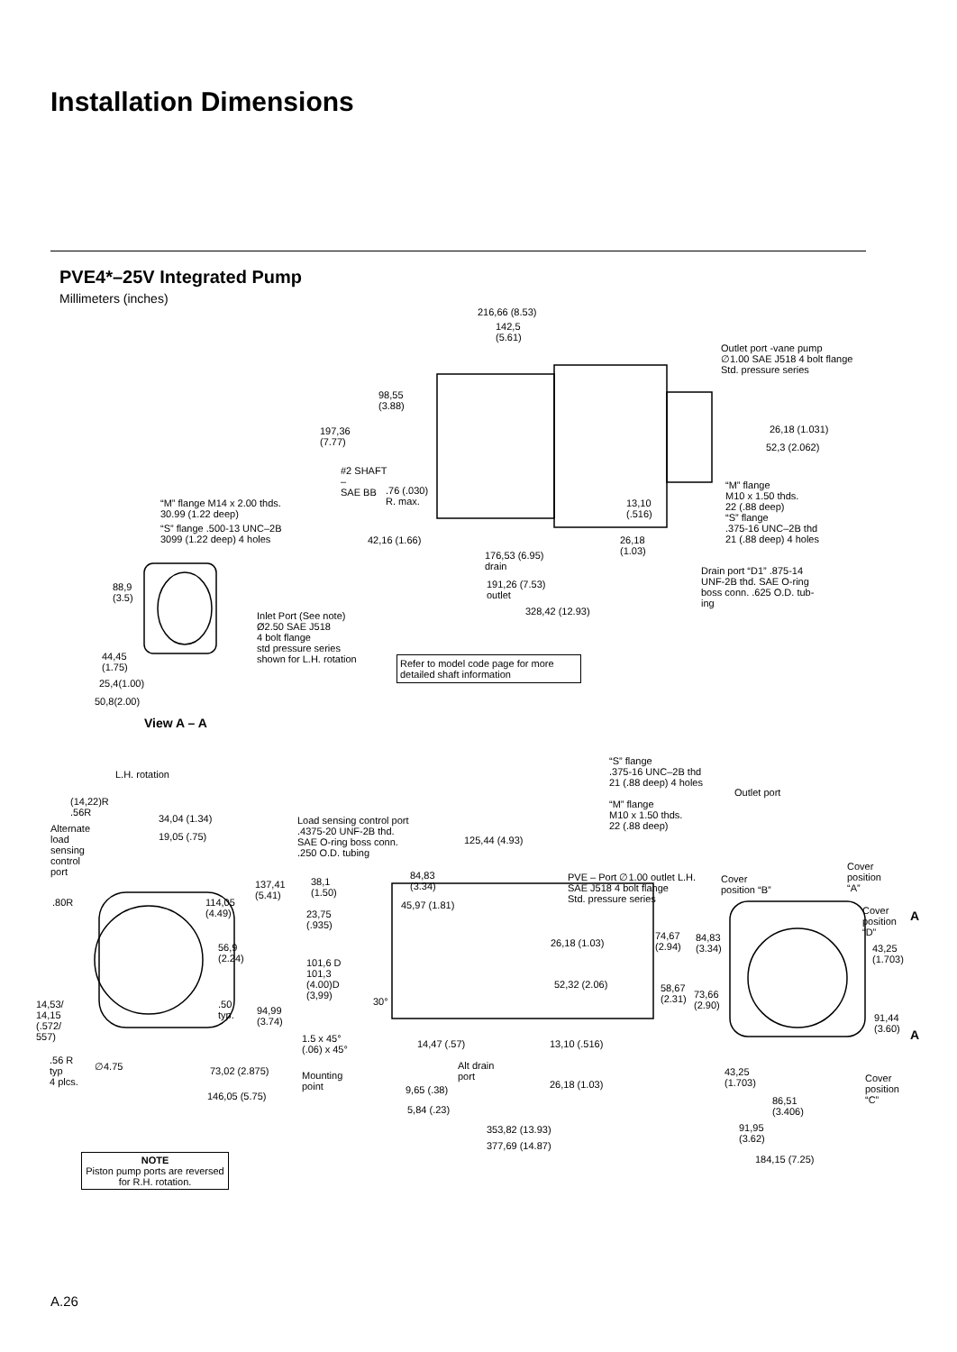Installation Dimensions
PVE4*–25V Integrated Pump
Millimeters (inches)
216,66 (8.53)
142,5
(5.61)
Outlet port -vane pump
∅1.00 SAE J518 4 bolt flange
Std. pressure series
98,55
(3.88)
197,36
(7.77)
26,18 (1.031)
52,3 (2.062)
#2 SHAFT
–
SAE BB
.76 (.030)
R. max.
“M” flange
M10 x 1.50 thds.
22 (.88 deep)
“S” flange
.375-16 UNC–2B thd
21 (.88 deep) 4 holes
“M” flange M14 x 2.00 thds.
30.99 (1.22 deep)
“S” flange .500-13 UNC–2B
3099 (1.22 deep) 4 holes
13,10
(.516)
42,16 (1.66)
26,18
(1.03)
176,53 (6.95)
drain
Drain port “D1” .875-14
UNF-2B thd. SAE O-ring
boss conn. .625 O.D. tub-
ing
88,9
(3.5)
191,26 (7.53)
outlet
328,42 (12.93)
Inlet Port (See note)
Ø2.50 SAE J518
4 bolt flange
std pressure series
shown for L.H. rotation
44,45
(1.75)
25,4(1.00)
50,8(2.00)
View A – A
Refer to model code page for more detailed shaft information
“S” flange
.375-16 UNC–2B thd
21 (.88 deep) 4 holes
Outlet port
“M” flange
M10 x 1.50 thds.
22 (.88 deep)
L.H. rotation
(14,22)R
.56R
34,04 (1.34)
19,05 (.75)
Load sensing control port
.4375-20 UNF-2B thd.
SAE O-ring boss conn.
.250 O.D. tubing
125,44 (4.93)
Alternate
load
sensing
control
port
Cover
position
“A”
84,83
(3.34)
PVE – Port ∅1.00 outlet L.H.
SAE J518 4 bolt flange
Std. pressure series
Cover
position “B”
38,1
(1.50)
137,41
(5.41)
.80R
114,05
(4.49)
45,97 (1.81)
23,75
(.935)
Cover
position
“D”
A
74,67
(2.94)
84,83
(3.34)
26,18 (1.03)
56,9
(2.24)
43,25
(1.703)
101,6 D
101,3
(4.00)D
(3,99)
30°
52,32 (2.06)
58,67
(2.31)
73,66
(2.90)
14,53/
14,15
(.572/
557)
.50
typ.
94,99
(3.74)
91,44
(3.60)
A
1.5 x 45°
(.06) x 45°
14,47 (.57) 13,10 (.516)
.56 R
typ
4 plcs.
∅4.75 73,02 (2.875)
Alt drain
port
Mounting
point
43,25
(1.703)
Cover
position
“C”
26,18 (1.03)
9,65 (.38)
146,05 (5.75)
86,51
(3.406)
5,84 (.23)
91,95
(3.62)
353,82 (13.93)
377,69 (14.87)
184,15 (7.25)
NOTE
Piston pump ports are reversed for R.H. rotation.
A.26